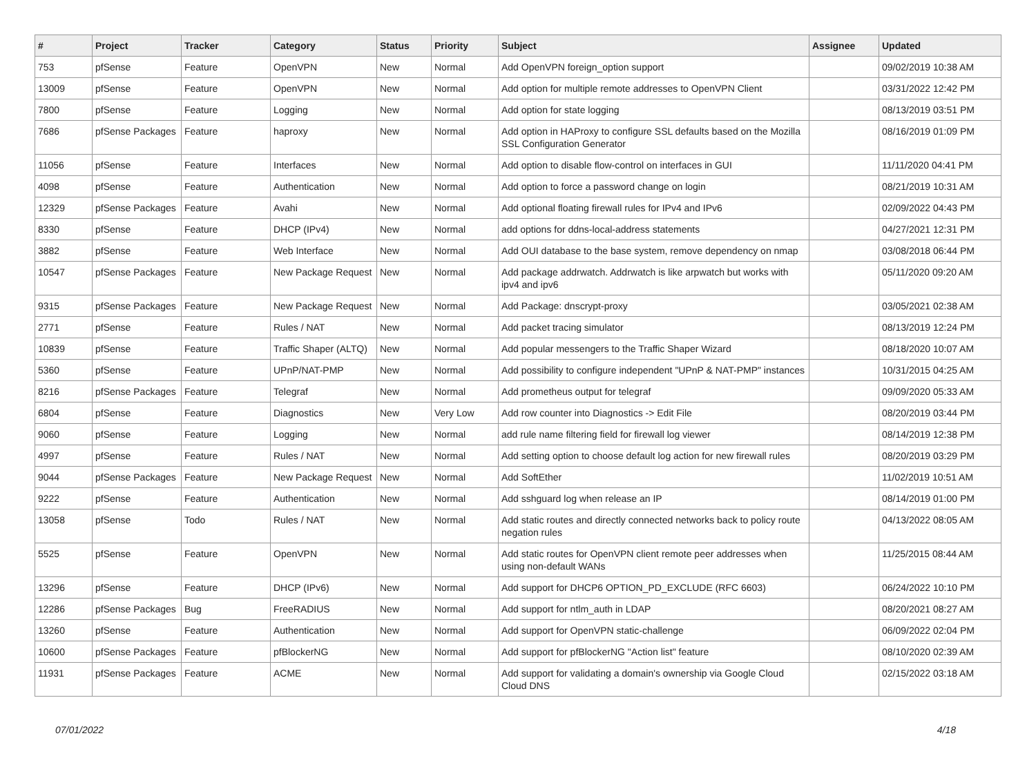| # | Project | Tracker | Category | Status | Priority | Subject | Assignee | Updated |
| --- | --- | --- | --- | --- | --- | --- | --- | --- |
| 753 | pfSense | Feature | OpenVPN | New | Normal | Add OpenVPN foreign_option support | | 09/02/2019 10:38 AM |
| 13009 | pfSense | Feature | OpenVPN | New | Normal | Add option for multiple remote addresses to OpenVPN Client | | 03/31/2022 12:42 PM |
| 7800 | pfSense | Feature | Logging | New | Normal | Add option for state logging | | 08/13/2019 03:51 PM |
| 7686 | pfSense Packages | Feature | haproxy | New | Normal | Add option in HAProxy to configure SSL defaults based on the Mozilla SSL Configuration Generator | | 08/16/2019 01:09 PM |
| 11056 | pfSense | Feature | Interfaces | New | Normal | Add option to disable flow-control on interfaces in GUI | | 11/11/2020 04:41 PM |
| 4098 | pfSense | Feature | Authentication | New | Normal | Add option to force a password change on login | | 08/21/2019 10:31 AM |
| 12329 | pfSense Packages | Feature | Avahi | New | Normal | Add optional floating firewall rules for IPv4 and IPv6 | | 02/09/2022 04:43 PM |
| 8330 | pfSense | Feature | DHCP (IPv4) | New | Normal | add options for ddns-local-address statements | | 04/27/2021 12:31 PM |
| 3882 | pfSense | Feature | Web Interface | New | Normal | Add OUI database to the base system, remove dependency on nmap | | 03/08/2018 06:44 PM |
| 10547 | pfSense Packages | Feature | New Package Request | New | Normal | Add package addrwatch. Addrwatch is like arpwatch but works with ipv4 and ipv6 | | 05/11/2020 09:20 AM |
| 9315 | pfSense Packages | Feature | New Package Request | New | Normal | Add Package: dnscrypt-proxy | | 03/05/2021 02:38 AM |
| 2771 | pfSense | Feature | Rules / NAT | New | Normal | Add packet tracing simulator | | 08/13/2019 12:24 PM |
| 10839 | pfSense | Feature | Traffic Shaper (ALTQ) | New | Normal | Add popular messengers to the Traffic Shaper Wizard | | 08/18/2020 10:07 AM |
| 5360 | pfSense | Feature | UPnP/NAT-PMP | New | Normal | Add possibility to configure independent "UPnP & NAT-PMP" instances | | 10/31/2015 04:25 AM |
| 8216 | pfSense Packages | Feature | Telegraf | New | Normal | Add prometheus output for telegraf | | 09/09/2020 05:33 AM |
| 6804 | pfSense | Feature | Diagnostics | New | Very Low | Add row counter into Diagnostics -> Edit File | | 08/20/2019 03:44 PM |
| 9060 | pfSense | Feature | Logging | New | Normal | add rule name filtering field for firewall log viewer | | 08/14/2019 12:38 PM |
| 4997 | pfSense | Feature | Rules / NAT | New | Normal | Add setting option to choose default log action for new firewall rules | | 08/20/2019 03:29 PM |
| 9044 | pfSense Packages | Feature | New Package Request | New | Normal | Add SoftEther | | 11/02/2019 10:51 AM |
| 9222 | pfSense | Feature | Authentication | New | Normal | Add sshguard log when release an IP | | 08/14/2019 01:00 PM |
| 13058 | pfSense | Todo | Rules / NAT | New | Normal | Add static routes and directly connected networks back to policy route negation rules | | 04/13/2022 08:05 AM |
| 5525 | pfSense | Feature | OpenVPN | New | Normal | Add static routes for OpenVPN client remote peer addresses when using non-default WANs | | 11/25/2015 08:44 AM |
| 13296 | pfSense | Feature | DHCP (IPv6) | New | Normal | Add support for DHCP6 OPTION_PD_EXCLUDE (RFC 6603) | | 06/24/2022 10:10 PM |
| 12286 | pfSense Packages | Bug | FreeRADIUS | New | Normal | Add support for ntlm_auth in LDAP | | 08/20/2021 08:27 AM |
| 13260 | pfSense | Feature | Authentication | New | Normal | Add support for OpenVPN static-challenge | | 06/09/2022 02:04 PM |
| 10600 | pfSense Packages | Feature | pfBlockerNG | New | Normal | Add support for pfBlockerNG "Action list" feature | | 08/10/2020 02:39 AM |
| 11931 | pfSense Packages | Feature | ACME | New | Normal | Add support for validating a domain's ownership via Google Cloud Cloud DNS | | 02/15/2022 03:18 AM |
07/01/2022 4/18